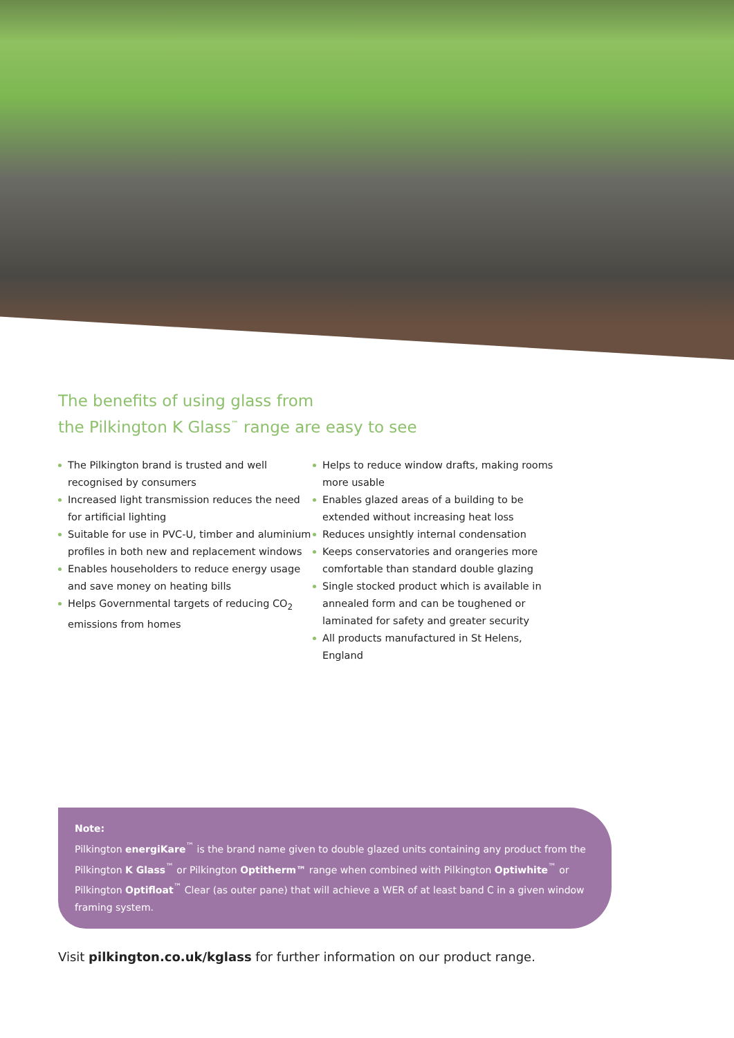The benefits of using glass from
the Pilkington K Glass<sup>™</sup> range are easy to see
The Pilkington brand is trusted and well recognised by consumers
Increased light transmission reduces the need for artificial lighting
Suitable for use in PVC-U, timber and aluminium profiles in both new and replacement windows
Enables householders to reduce energy usage and save money on heating bills
Helps Governmental targets of reducing CO<sub>2</sub> emissions from homes
Helps to reduce window drafts, making rooms more usable
Enables glazed areas of a building to be extended without increasing heat loss
Reduces unsightly internal condensation
Keeps conservatories and orangeries more comfortable than standard double glazing
Single stocked product which is available in annealed form and can be toughened or laminated for safety and greater security
All products manufactured in St Helens, England
Note:
Pilkington energiKare<sup>™</sup> is the brand name given to double glazed units containing any product from the Pilkington K Glass<sup>™</sup> or Pilkington Optitherm™ range when combined with Pilkington Optiwhite<sup>™</sup> or Pilkington Optifloat<sup>™</sup> Clear (as outer pane) that will achieve a WER of at least band C in a given window framing system.
Visit pilkington.co.uk/kglass for further information on our product range.